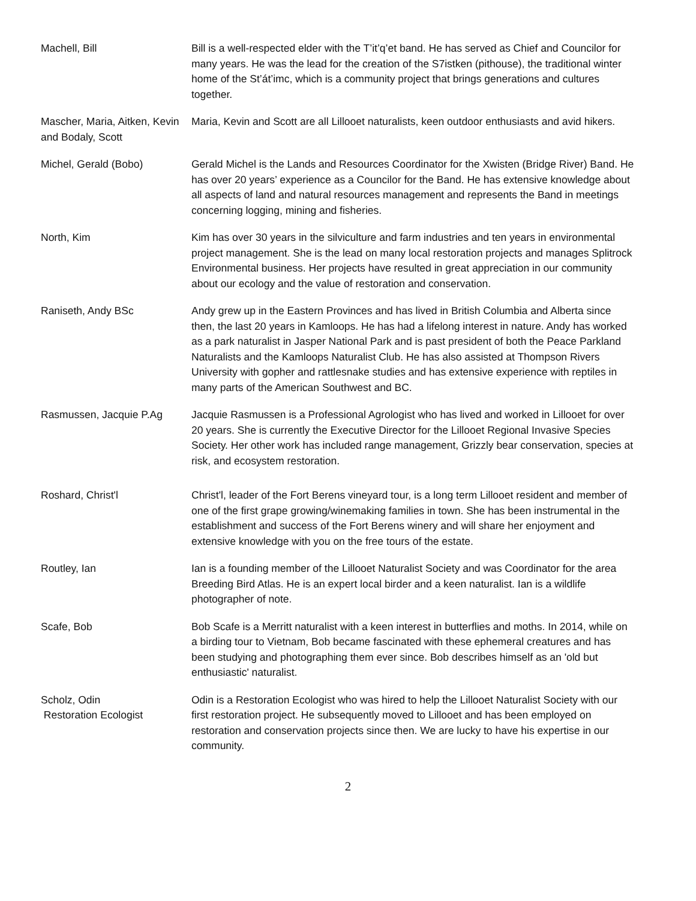| Machell, Bill | Bill is a well-respected elder with the T’it’q’et band. He has served as Chief and Councilor for many years. He was the lead for the creation of the S7istken (pithouse), the traditional winter home of the St’át’imc, which is a community project that brings generations and cultures together. |
| Mascher, Maria, Aitken, Kevin and Bodaly, Scott | Maria, Kevin and Scott are all Lillooet naturalists, keen outdoor enthusiasts and avid hikers. |
| Michel, Gerald (Bobo) | Gerald Michel is the Lands and Resources Coordinator for the Xwisten (Bridge River) Band. He has over 20 years’ experience as a Councilor for the Band. He has extensive knowledge about all aspects of land and natural resources management and represents the Band in meetings concerning logging, mining and fisheries. |
| North, Kim | Kim has over 30 years in the silviculture and farm industries and ten years in environmental project management. She is the lead on many local restoration projects and manages Splitrock Environmental business. Her projects have resulted in great appreciation in our community about our ecology and the value of restoration and conservation. |
| Raniseth, Andy BSc | Andy grew up in the Eastern Provinces and has lived in British Columbia and Alberta since then, the last 20 years in Kamloops. He has had a lifelong interest in nature. Andy has worked as a park naturalist in Jasper National Park and is past president of both the Peace Parkland Naturalists and the Kamloops Naturalist Club. He has also assisted at Thompson Rivers University with gopher and rattlesnake studies and has extensive experience with reptiles in many parts of the American Southwest and BC. |
| Rasmussen, Jacquie P.Ag | Jacquie Rasmussen is a Professional Agrologist who has lived and worked in Lillooet for over 20 years. She is currently the Executive Director for the Lillooet Regional Invasive Species Society. Her other work has included range management, Grizzly bear conservation, species at risk, and ecosystem restoration. |
| Roshard, Christ'l | Christ'l, leader of the Fort Berens vineyard tour, is a long term Lillooet resident and member of one of the first grape growing/winemaking families in town. She has been instrumental in the establishment and success of the Fort Berens winery and will share her enjoyment and extensive knowledge with you on the free tours of the estate. |
| Routley, Ian | Ian is a founding member of the Lillooet Naturalist Society and was Coordinator for the area Breeding Bird Atlas. He is an expert local birder and a keen naturalist. Ian is a wildlife photographer of note. |
| Scafe, Bob | Bob Scafe is a Merritt naturalist with a keen interest in butterflies and moths. In 2014, while on a birding tour to Vietnam, Bob became fascinated with these ephemeral creatures and has been studying and photographing them ever since. Bob describes himself as an 'old but enthusiastic' naturalist. |
| Scholz, Odin Restoration Ecologist | Odin is a Restoration Ecologist who was hired to help the Lillooet Naturalist Society with our first restoration project. He subsequently moved to Lillooet and has been employed on restoration and conservation projects since then. We are lucky to have his expertise in our community. |
2